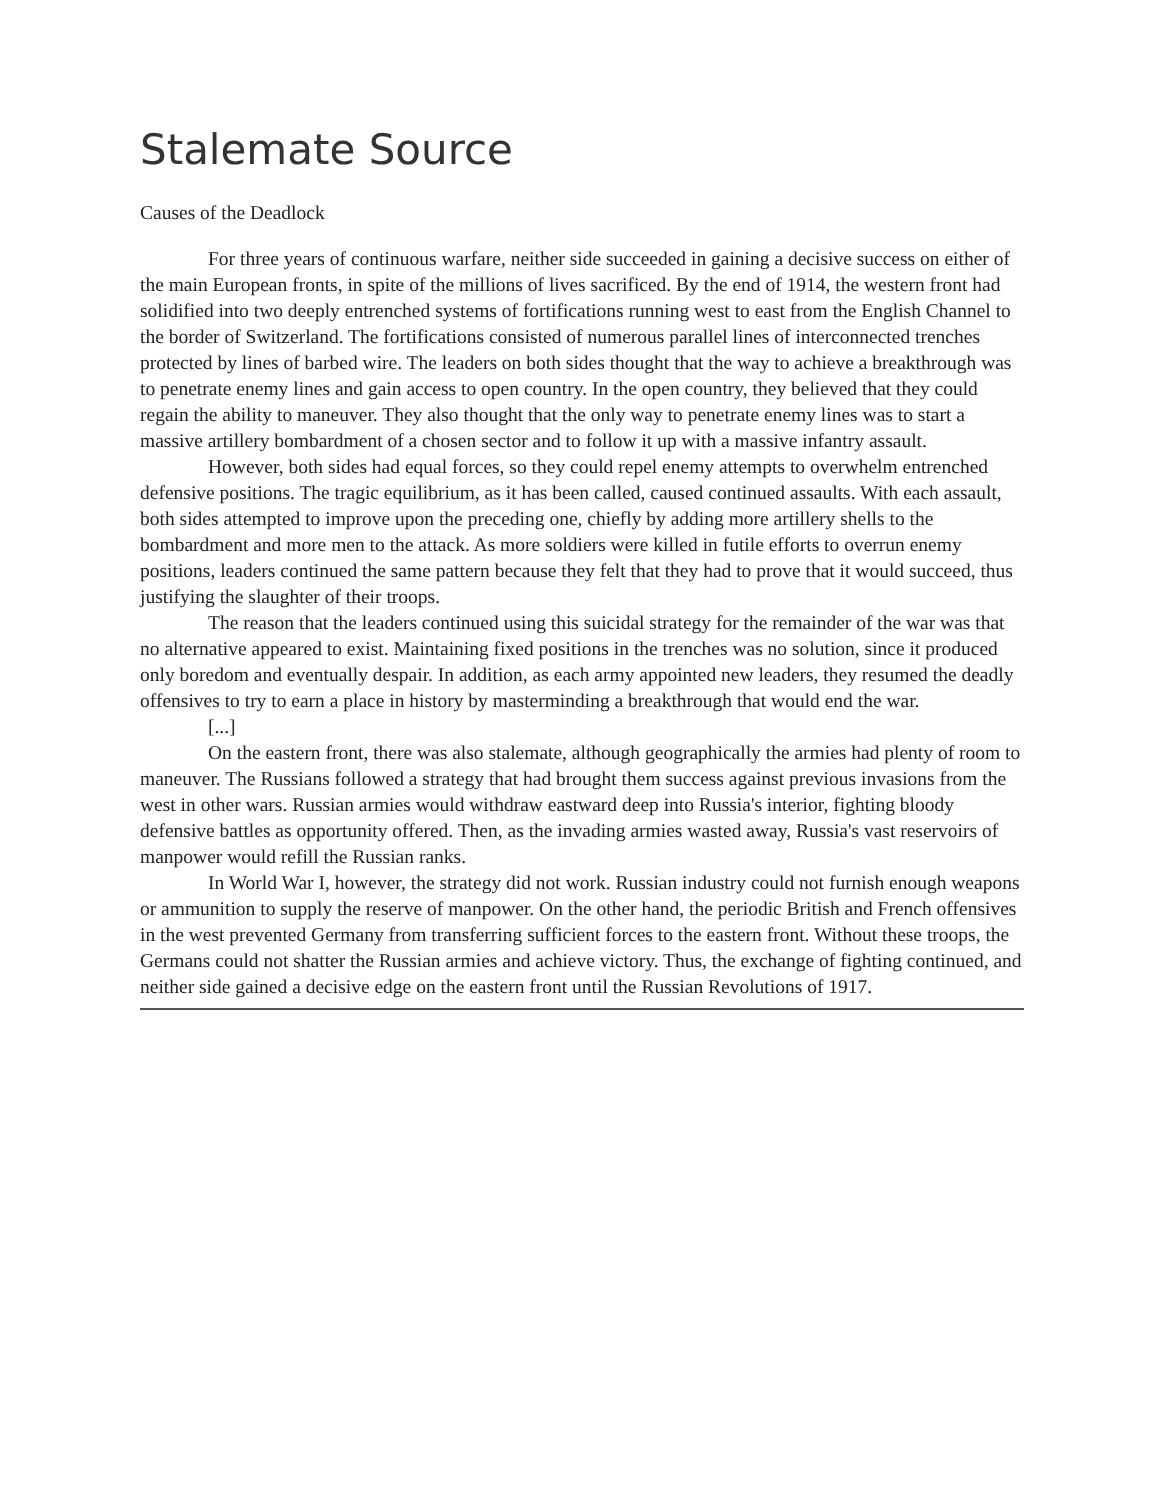Stalemate Source
Causes of the Deadlock
For three years of continuous warfare, neither side succeeded in gaining a decisive success on either of the main European fronts, in spite of the millions of lives sacrificed. By the end of 1914, the western front had solidified into two deeply entrenched systems of fortifications running west to east from the English Channel to the border of Switzerland. The fortifications consisted of numerous parallel lines of interconnected trenches protected by lines of barbed wire. The leaders on both sides thought that the way to achieve a breakthrough was to penetrate enemy lines and gain access to open country. In the open country, they believed that they could regain the ability to maneuver. They also thought that the only way to penetrate enemy lines was to start a massive artillery bombardment of a chosen sector and to follow it up with a massive infantry assault.
However, both sides had equal forces, so they could repel enemy attempts to overwhelm entrenched defensive positions. The tragic equilibrium, as it has been called, caused continued assaults. With each assault, both sides attempted to improve upon the preceding one, chiefly by adding more artillery shells to the bombardment and more men to the attack. As more soldiers were killed in futile efforts to overrun enemy positions, leaders continued the same pattern because they felt that they had to prove that it would succeed, thus justifying the slaughter of their troops.
The reason that the leaders continued using this suicidal strategy for the remainder of the war was that no alternative appeared to exist. Maintaining fixed positions in the trenches was no solution, since it produced only boredom and eventually despair. In addition, as each army appointed new leaders, they resumed the deadly offensives to try to earn a place in history by masterminding a breakthrough that would end the war.
[...]
On the eastern front, there was also stalemate, although geographically the armies had plenty of room to maneuver. The Russians followed a strategy that had brought them success against previous invasions from the west in other wars. Russian armies would withdraw eastward deep into Russia's interior, fighting bloody defensive battles as opportunity offered. Then, as the invading armies wasted away, Russia's vast reservoirs of manpower would refill the Russian ranks.
In World War I, however, the strategy did not work. Russian industry could not furnish enough weapons or ammunition to supply the reserve of manpower. On the other hand, the periodic British and French offensives in the west prevented Germany from transferring sufficient forces to the eastern front. Without these troops, the Germans could not shatter the Russian armies and achieve victory. Thus, the exchange of fighting continued, and neither side gained a decisive edge on the eastern front until the Russian Revolutions of 1917.